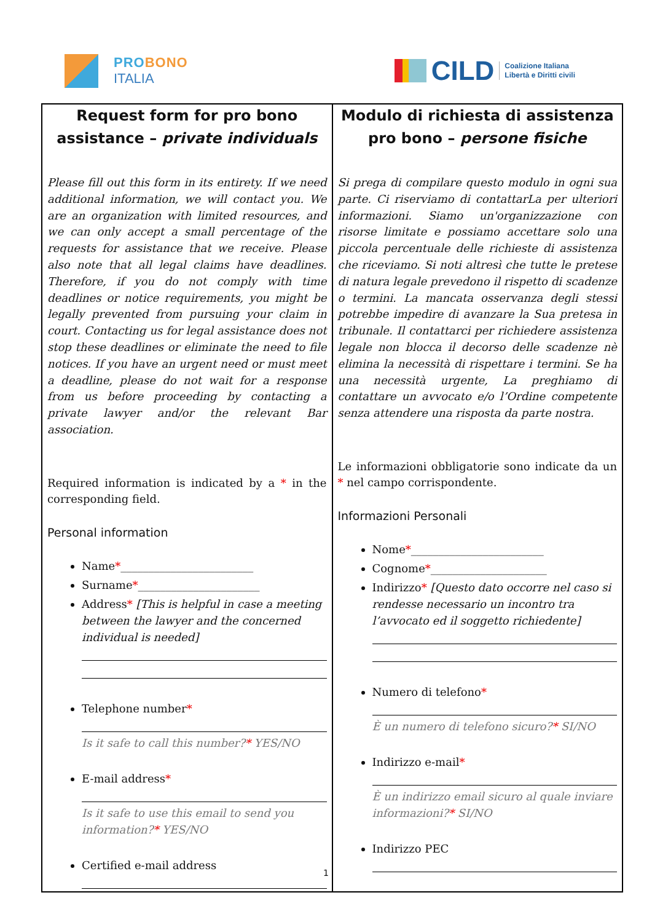PROBONO
ITALIA
CILD Coalizione Italiana
Libertà e Diritti civili
| Request form for pro bono assistance – private individuals Please fill out this form in its entirety. If we need additional information, we will contact you. We are an organization with limited resources, and we can only accept a small percentage of the requests for assistance that we receive. Please also note that all legal claims have deadlines. Therefore, if you do not comply with time deadlines or notice requirements, you might be legally prevented from pursuing your claim in court. Contacting us for legal assistance does not stop these deadlines or eliminate the need to file notices. If you have an urgent need or must meet a deadline, please do not wait for a response from us before proceeding by contacting a private lawyer and/or the relevant Bar association. Required information is indicated by a * in the corresponding field. Personal information Name * ________________________ Surname * ______________________ Address * [This is helpful in case a meeting between the lawyer and the concerned individual is needed] Telephone number * Is it safe to call this number? * YES/NO E-mail address * Is it safe to use this email to send you information? * YES/NO Certified e-mail address | Modulo di richiesta di assistenza pro bono – persone fisiche Si prega di compilare questo modulo in ogni sua parte. Ci riserviamo di contattarLa per ulteriori informazioni. Siamo un'organizzazione con risorse limitate e possiamo accettare solo una piccola percentuale delle richieste di assistenza che riceviamo. Si noti altresì che tutte le pretese di natura legale prevedono il rispetto di scadenze o termini. La mancata osservanza degli stessi potrebbe impedire di avanzare la Sua pretesa in tribunale. Il contattarci per richiedere assistenza legale non blocca il decorso delle scadenze nè elimina la necessità di rispettare i termini. Se ha una necessità urgente, La preghiamo di contattare un avvocato e/o l’Ordine competente senza attendere una risposta da parte nostra. Le informazioni obbligatorie sono indicate da un * nel campo corrispondente. Informazioni Personali Nome * ________________________ Cognome * _____________________ Indirizzo * [Questo dato occorre nel caso si rendesse necessario un incontro tra l’avvocato ed il soggetto richiedente] Numero di telefono * È un numero di telefono sicuro? * SI/NO Indirizzo e-mail * È un indirizzo email sicuro al quale inviare informazioni? * SI/NO Indirizzo PEC |
1